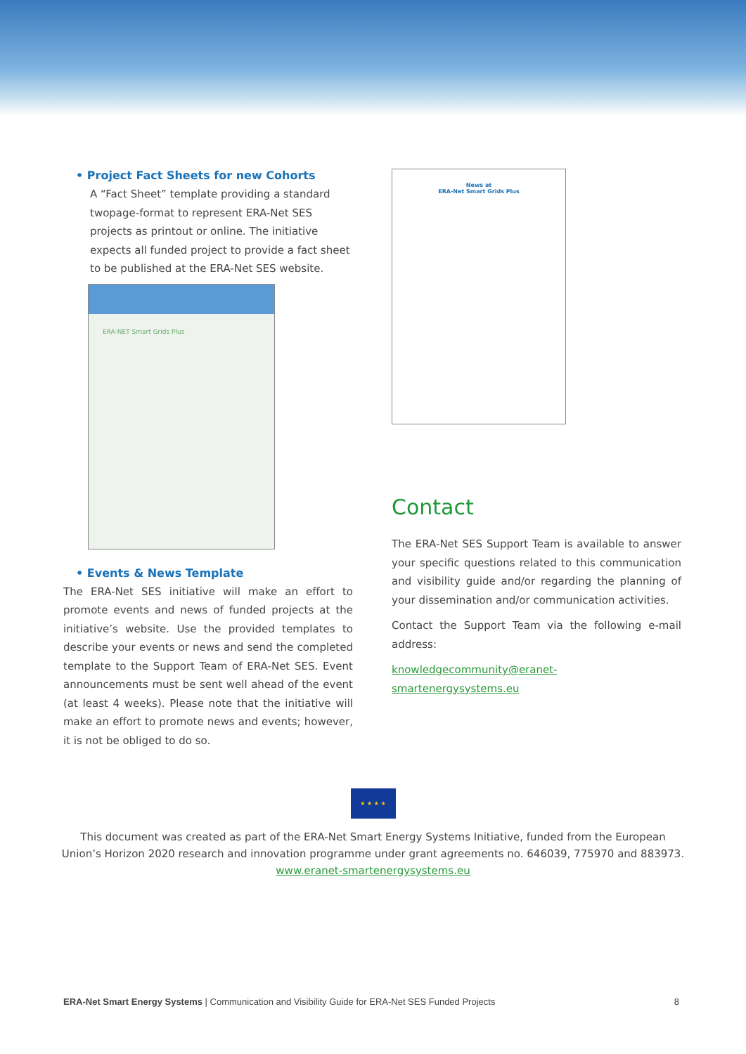• Project Fact Sheets for new Cohorts
A “Fact Sheet” template providing a standard twopage-format to represent ERA-Net SES projects as printout or online. The initiative expects all funded project to provide a fact sheet to be published at the ERA-Net SES website.
ERA-NET Smart Grids Plus
• Events & News Template
The ERA-Net SES initiative will make an effort to promote events and news of funded projects at the initiative’s website. Use the provided templates to describe your events or news and send the completed template to the Support Team of ERA-Net SES. Event announcements must be sent well ahead of the event (at least 4 weeks). Please note that the initiative will make an effort to promote news and events; however, it is not be obliged to do so.
News at
ERA-Net Smart Grids Plus
Contact
The ERA-Net SES Support Team is available to answer your specific questions related to this communication and visibility guide and/or regarding the planning of your dissemination and/or communication activities.
Contact the Support Team via the following e-mail address:
knowledgecommunity@eranet-smartenergysystems.eu
★ ★ ★ ★
This document was created as part of the ERA-Net Smart Energy Systems Initiative, funded from the European
Union’s Horizon 2020 research and innovation programme under grant agreements no. 646039, 775970 and 883973.
www.eranet-smartenergysystems.eu
ERA-Net Smart Energy Systems | Communication and Visibility Guide for ERA-Net SES Funded Projects 8